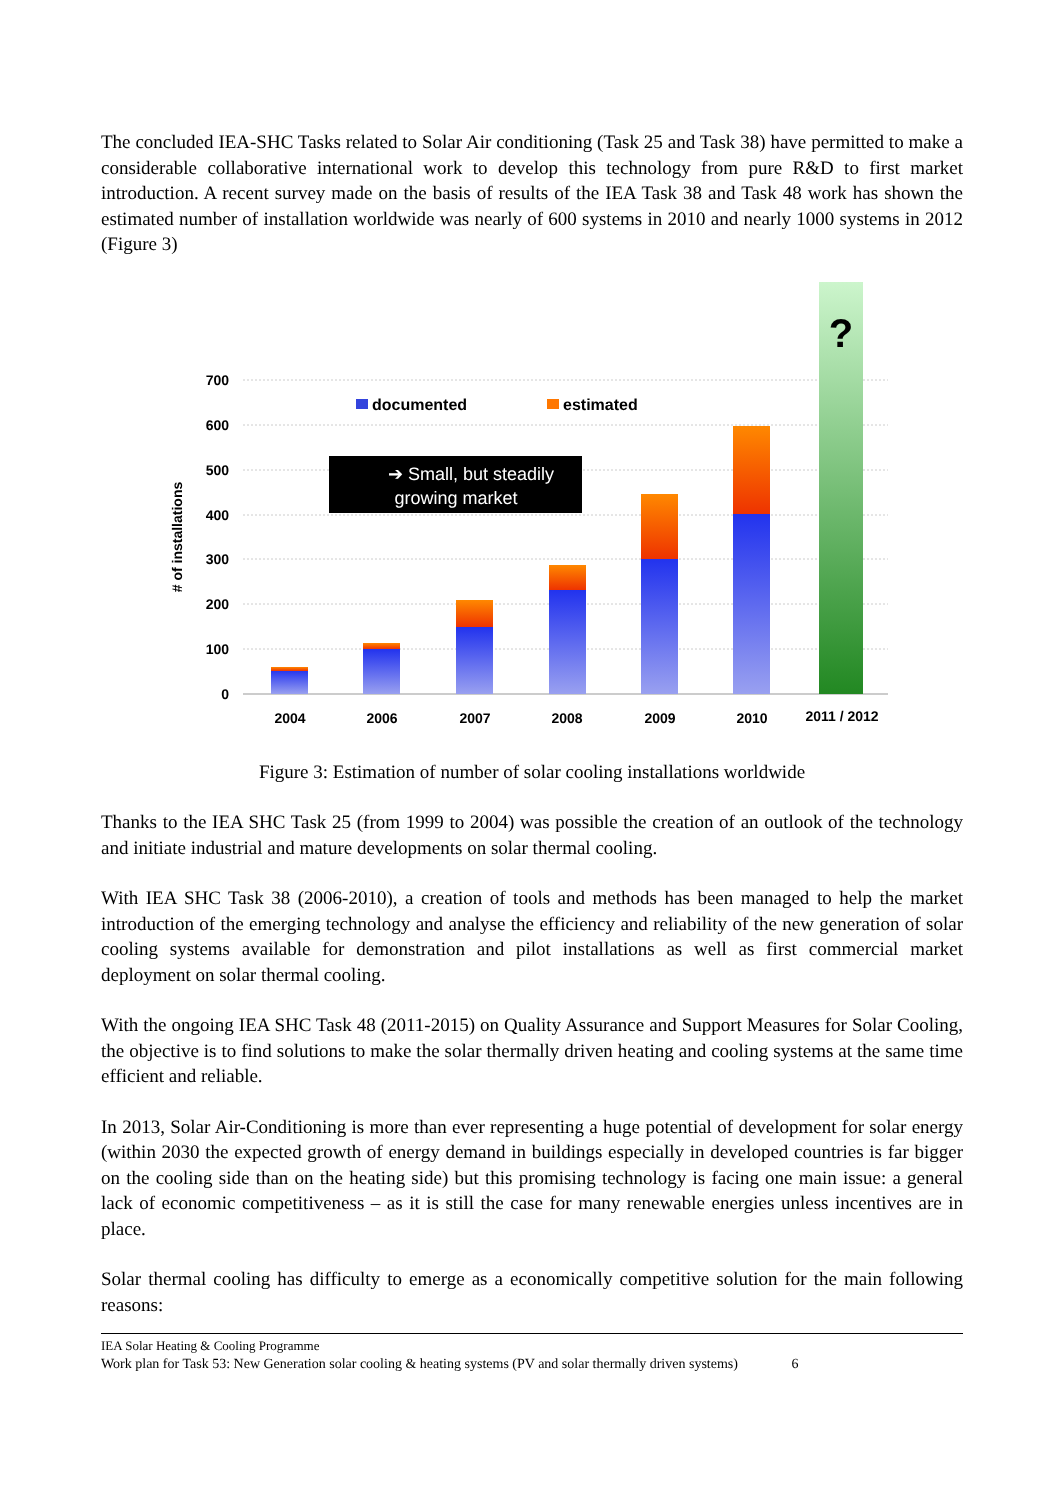The concluded IEA-SHC Tasks related to Solar Air conditioning (Task 25 and Task 38) have permitted to make a considerable collaborative international work to develop this technology from pure R&D to first market introduction. A recent survey made on the basis of results of the IEA Task 38 and Task 48 work has shown the estimated number of installation worldwide was nearly of 600 systems in 2010 and nearly 1000 systems in 2012 (Figure 3)
700
600
500
400
300
200
100
0
# of installations
?
documented
estimated
➔ Small, but steadily
growing market
2004
2006
2007
2008
2009
2010
2011 / 2012
Figure 3: Estimation of number of solar cooling installations worldwide
Thanks to the IEA SHC Task 25 (from 1999 to 2004) was possible the creation of an outlook of the technology and initiate industrial and mature developments on solar thermal cooling.
With IEA SHC Task 38 (2006-2010), a creation of tools and methods has been managed to help the market introduction of the emerging technology and analyse the efficiency and reliability of the new generation of solar cooling systems available for demonstration and pilot installations as well as first commercial market deployment on solar thermal cooling.
With the ongoing IEA SHC Task 48 (2011-2015) on Quality Assurance and Support Measures for Solar Cooling, the objective is to find solutions to make the solar thermally driven heating and cooling systems at the same time efficient and reliable.
In 2013, Solar Air-Conditioning is more than ever representing a huge potential of development for solar energy (within 2030 the expected growth of energy demand in buildings especially in developed countries is far bigger on the cooling side than on the heating side) but this promising technology is facing one main issue: a general lack of economic competitiveness – as it is still the case for many renewable energies unless incentives are in place.
Solar thermal cooling has difficulty to emerge as a economically competitive solution for the main following reasons:
IEA Solar Heating & Cooling Programme
Work plan for Task 53: New Generation solar cooling & heating systems (PV and solar thermally driven systems) 6